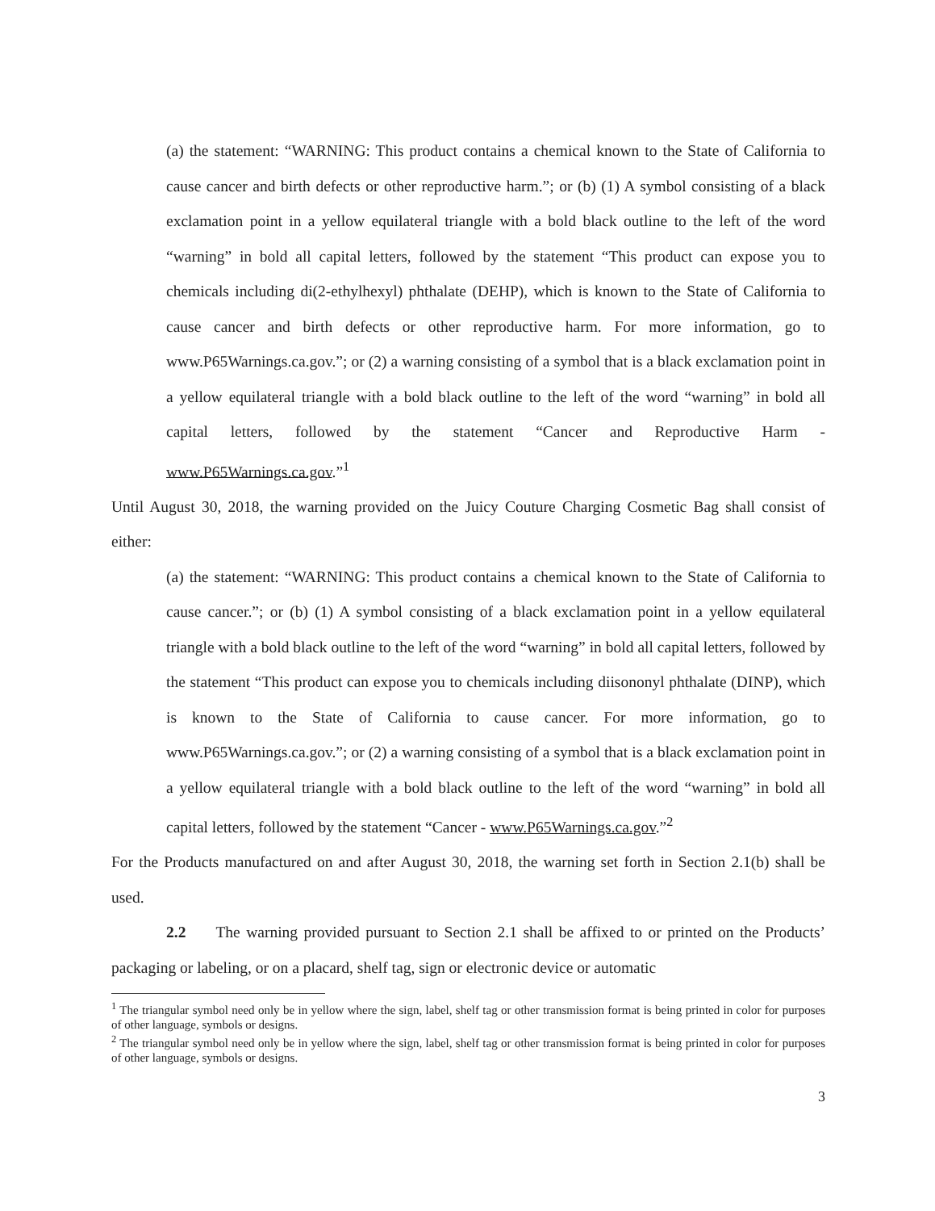(a) the statement: “WARNING: This product contains a chemical known to the State of California to cause cancer and birth defects or other reproductive harm.”; or (b) (1) A symbol consisting of a black exclamation point in a yellow equilateral triangle with a bold black outline to the left of the word “warning” in bold all capital letters, followed by the statement “This product can expose you to chemicals including di(2-ethylhexyl) phthalate (DEHP), which is known to the State of California to cause cancer and birth defects or other reproductive harm. For more information, go to www.P65Warnings.ca.gov.”; or (2) a warning consisting of a symbol that is a black exclamation point in a yellow equilateral triangle with a bold black outline to the left of the word “warning” in bold all capital letters, followed by the statement “Cancer and Reproductive Harm - www.P65Warnings.ca.gov.”<sup>1</sup>
Until August 30, 2018, the warning provided on the Juicy Couture Charging Cosmetic Bag shall consist of either:
(a) the statement: “WARNING: This product contains a chemical known to the State of California to cause cancer.”; or (b) (1) A symbol consisting of a black exclamation point in a yellow equilateral triangle with a bold black outline to the left of the word “warning” in bold all capital letters, followed by the statement “This product can expose you to chemicals including diisononyl phthalate (DINP), which is known to the State of California to cause cancer. For more information, go to www.P65Warnings.ca.gov.”; or (2) a warning consisting of a symbol that is a black exclamation point in a yellow equilateral triangle with a bold black outline to the left of the word “warning” in bold all capital letters, followed by the statement “Cancer - www.P65Warnings.ca.gov.”<sup>2</sup>
For the Products manufactured on and after August 30, 2018, the warning set forth in Section 2.1(b) shall be used.
2.2 The warning provided pursuant to Section 2.1 shall be affixed to or printed on the Products’ packaging or labeling, or on a placard, shelf tag, sign or electronic device or automatic
<sup>1</sup> The triangular symbol need only be in yellow where the sign, label, shelf tag or other transmission format is being printed in color for purposes of other language, symbols or designs.
<sup>2</sup> The triangular symbol need only be in yellow where the sign, label, shelf tag or other transmission format is being printed in color for purposes of other language, symbols or designs.
3